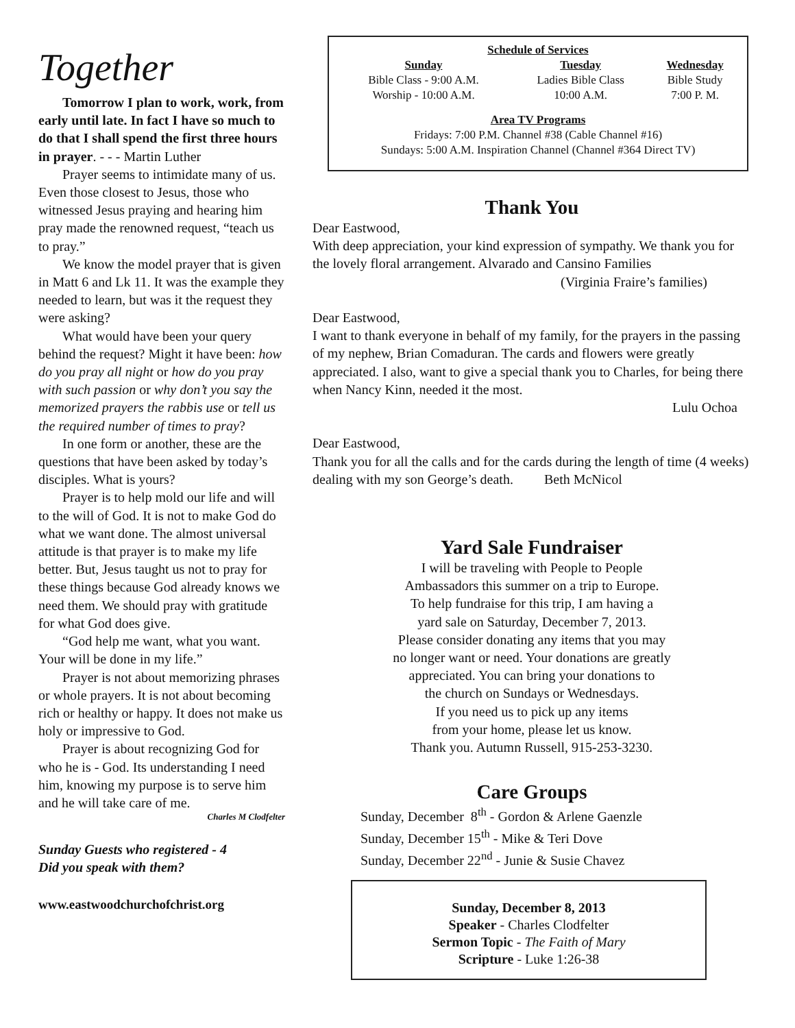Together
Tomorrow I plan to work, work, from early until late. In fact I have so much to do that I shall spend the first three hours in prayer. - - - Martin Luther
Prayer seems to intimidate many of us. Even those closest to Jesus, those who witnessed Jesus praying and hearing him pray made the renowned request, “teach us to pray.”
We know the model prayer that is given in Matt 6 and Lk 11. It was the example they needed to learn, but was it the request they were asking?
What would have been your query behind the request? Might it have been: how do you pray all night or how do you pray with such passion or why don’t you say the memorized prayers the rabbis use or tell us the required number of times to pray?
In one form or another, these are the questions that have been asked by today’s disciples. What is yours?
Prayer is to help mold our life and will to the will of God. It is not to make God do what we want done. The almost universal attitude is that prayer is to make my life better. But, Jesus taught us not to pray for these things because God already knows we need them. We should pray with gratitude for what God does give.
“God help me want, what you want. Your will be done in my life.”
Prayer is not about memorizing phrases or whole prayers. It is not about becoming rich or healthy or happy. It does not make us holy or impressive to God.
Prayer is about recognizing God for who he is - God. Its understanding I need him, knowing my purpose is to serve him and he will take care of me.
Charles M Clodfelter
Sunday Guests who registered - 4
Did you speak with them?
www.eastwoodchurchofchrist.org
Schedule of Services
| Sunday | Tuesday | Wednesday |
| --- | --- | --- |
| Bible Class - 9:00 A.M. | Ladies Bible Class | Bible Study |
| Worship - 10:00 A.M. | 10:00 A.M. | 7:00 P. M. |
Area TV Programs
Fridays: 7:00 P.M. Channel #38 (Cable Channel #16)
Sundays: 5:00 A.M. Inspiration Channel (Channel #364 Direct TV)
Thank You
Dear Eastwood,
With deep appreciation, your kind expression of sympathy. We thank you for the lovely floral arrangement. Alvarado and Cansino Families
(Virginia Fraire’s families)
Dear Eastwood,
I want to thank everyone in behalf of my family, for the prayers in the passing of my nephew, Brian Comaduran. The cards and flowers were greatly appreciated. I also, want to give a special thank you to Charles, for being there when Nancy Kinn, needed it the most.
Lulu Ochoa
Dear Eastwood,
Thank you for all the calls and for the cards during the length of time (4 weeks) dealing with my son George’s death. Beth McNicol
Yard Sale Fundraiser
I will be traveling with People to People
Ambassadors this summer on a trip to Europe.
To help fundraise for this trip, I am having a
yard sale on Saturday, December 7, 2013.
Please consider donating any items that you may
no longer want or need. Your donations are greatly
appreciated. You can bring your donations to
the church on Sundays or Wednesdays.
If you need us to pick up any items
from your home, please let us know.
Thank you. Autumn Russell, 915-253-3230.
Care Groups
Sunday, December 8<sup>th</sup> - Gordon & Arlene Gaenzle
Sunday, December 15<sup>th</sup> - Mike & Teri Dove
Sunday, December 22<sup>nd</sup> - Junie & Susie Chavez
Sunday, December 8, 2013
Speaker - Charles Clodfelter
Sermon Topic - The Faith of Mary
Scripture - Luke 1:26-38